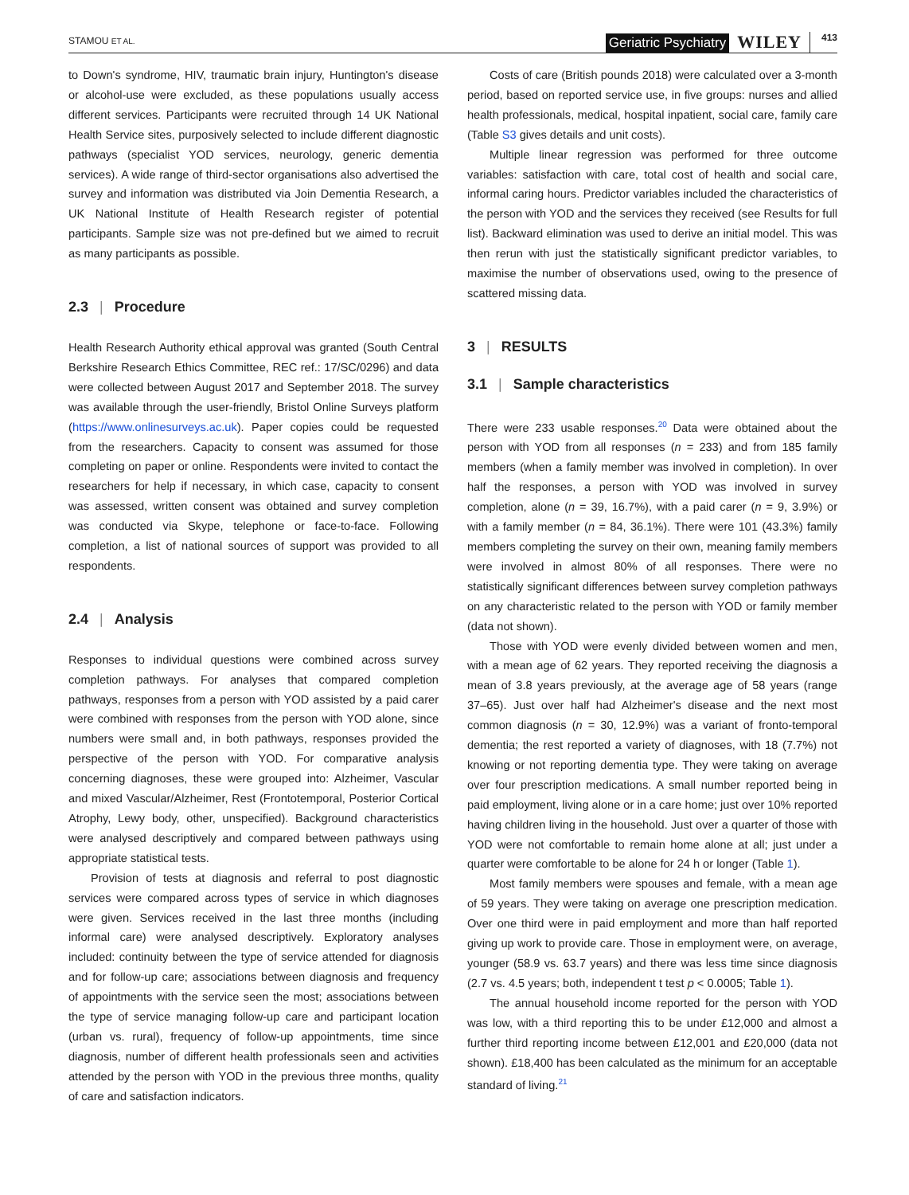STAMOU ET AL.
Geriatric Psychiatry WILEY 413
to Down's syndrome, HIV, traumatic brain injury, Huntington's disease or alcohol-use were excluded, as these populations usually access different services. Participants were recruited through 14 UK National Health Service sites, purposively selected to include different diagnostic pathways (specialist YOD services, neurology, generic dementia services). A wide range of third-sector organisations also advertised the survey and information was distributed via Join Dementia Research, a UK National Institute of Health Research register of potential participants. Sample size was not pre-defined but we aimed to recruit as many participants as possible.
2.3 | Procedure
Health Research Authority ethical approval was granted (South Central Berkshire Research Ethics Committee, REC ref.: 17/SC/0296) and data were collected between August 2017 and September 2018. The survey was available through the user-friendly, Bristol Online Surveys platform (https://www.onlinesurveys.ac.uk). Paper copies could be requested from the researchers. Capacity to consent was assumed for those completing on paper or online. Respondents were invited to contact the researchers for help if necessary, in which case, capacity to consent was assessed, written consent was obtained and survey completion was conducted via Skype, telephone or face-to-face. Following completion, a list of national sources of support was provided to all respondents.
2.4 | Analysis
Responses to individual questions were combined across survey completion pathways. For analyses that compared completion pathways, responses from a person with YOD assisted by a paid carer were combined with responses from the person with YOD alone, since numbers were small and, in both pathways, responses provided the perspective of the person with YOD. For comparative analysis concerning diagnoses, these were grouped into: Alzheimer, Vascular and mixed Vascular/Alzheimer, Rest (Frontotemporal, Posterior Cortical Atrophy, Lewy body, other, unspecified). Background characteristics were analysed descriptively and compared between pathways using appropriate statistical tests.
Provision of tests at diagnosis and referral to post diagnostic services were compared across types of service in which diagnoses were given. Services received in the last three months (including informal care) were analysed descriptively. Exploratory analyses included: continuity between the type of service attended for diagnosis and for follow-up care; associations between diagnosis and frequency of appointments with the service seen the most; associations between the type of service managing follow-up care and participant location (urban vs. rural), frequency of follow-up appointments, time since diagnosis, number of different health professionals seen and activities attended by the person with YOD in the previous three months, quality of care and satisfaction indicators.
Costs of care (British pounds 2018) were calculated over a 3-month period, based on reported service use, in five groups: nurses and allied health professionals, medical, hospital inpatient, social care, family care (Table S3 gives details and unit costs).
Multiple linear regression was performed for three outcome variables: satisfaction with care, total cost of health and social care, informal caring hours. Predictor variables included the characteristics of the person with YOD and the services they received (see Results for full list). Backward elimination was used to derive an initial model. This was then rerun with just the statistically significant predictor variables, to maximise the number of observations used, owing to the presence of scattered missing data.
3 | RESULTS
3.1 | Sample characteristics
There were 233 usable responses.<sup>20</sup> Data were obtained about the person with YOD from all responses (n = 233) and from 185 family members (when a family member was involved in completion). In over half the responses, a person with YOD was involved in survey completion, alone (n = 39, 16.7%), with a paid carer (n = 9, 3.9%) or with a family member (n = 84, 36.1%). There were 101 (43.3%) family members completing the survey on their own, meaning family members were involved in almost 80% of all responses. There were no statistically significant differences between survey completion pathways on any characteristic related to the person with YOD or family member (data not shown).
Those with YOD were evenly divided between women and men, with a mean age of 62 years. They reported receiving the diagnosis a mean of 3.8 years previously, at the average age of 58 years (range 37–65). Just over half had Alzheimer's disease and the next most common diagnosis (n = 30, 12.9%) was a variant of fronto-temporal dementia; the rest reported a variety of diagnoses, with 18 (7.7%) not knowing or not reporting dementia type. They were taking on average over four prescription medications. A small number reported being in paid employment, living alone or in a care home; just over 10% reported having children living in the household. Just over a quarter of those with YOD were not comfortable to remain home alone at all; just under a quarter were comfortable to be alone for 24 h or longer (Table 1).
Most family members were spouses and female, with a mean age of 59 years. They were taking on average one prescription medication. Over one third were in paid employment and more than half reported giving up work to provide care. Those in employment were, on average, younger (58.9 vs. 63.7 years) and there was less time since diagnosis (2.7 vs. 4.5 years; both, independent t test p < 0.0005; Table 1).
The annual household income reported for the person with YOD was low, with a third reporting this to be under £12,000 and almost a further third reporting income between £12,001 and £20,000 (data not shown). £18,400 has been calculated as the minimum for an acceptable standard of living.<sup>21</sup>